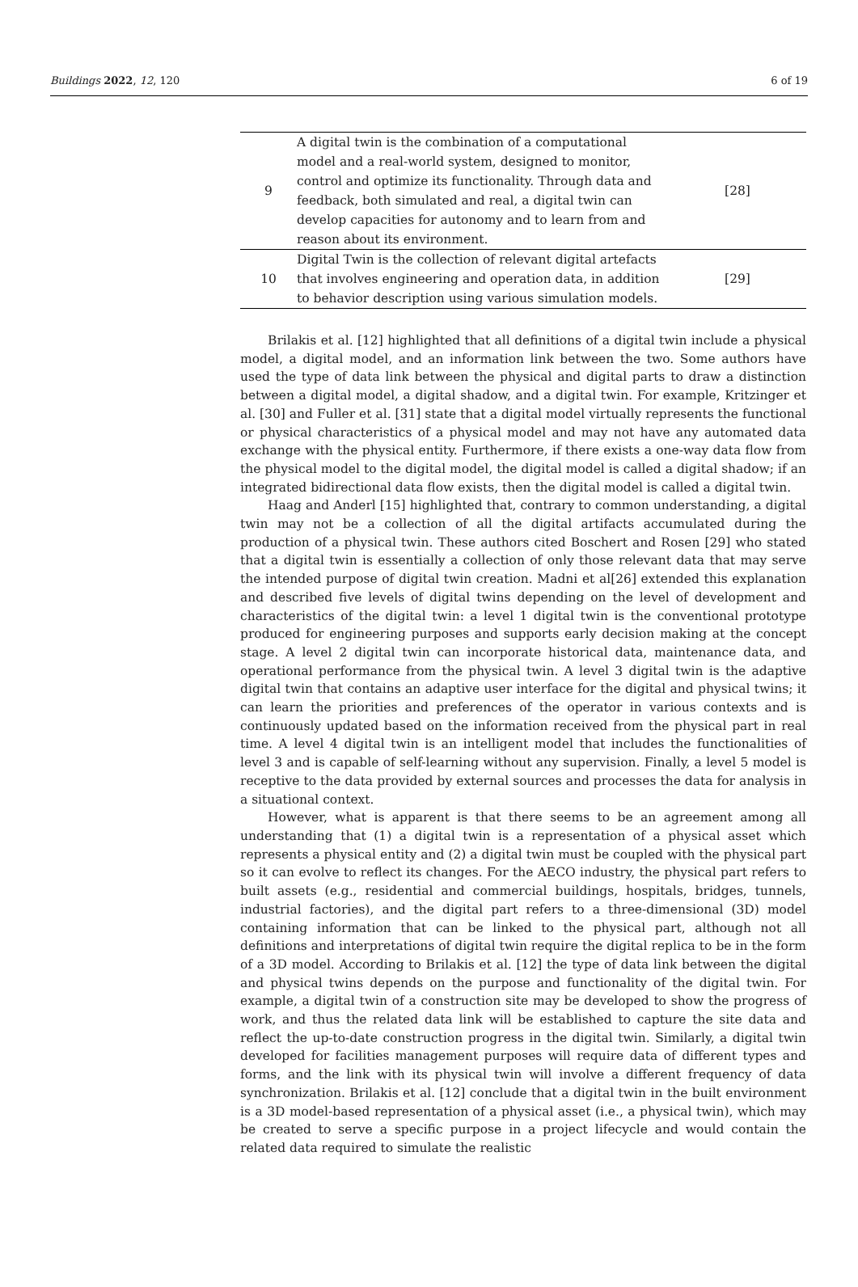Buildings 2022, 12, 120 6 of 19
| 9 | A digital twin is the combination of a computational model and a real-world system, designed to monitor, control and optimize its functionality. Through data and feedback, both simulated and real, a digital twin can develop capacities for autonomy and to learn from and reason about its environment. | [28] |
| 10 | Digital Twin is the collection of relevant digital artefacts that involves engineering and operation data, in addition to behavior description using various simulation models. | [29] |
Brilakis et al. [12] highlighted that all definitions of a digital twin include a physical model, a digital model, and an information link between the two. Some authors have used the type of data link between the physical and digital parts to draw a distinction between a digital model, a digital shadow, and a digital twin. For example, Kritzinger et al. [30] and Fuller et al. [31] state that a digital model virtually represents the functional or physical characteristics of a physical model and may not have any automated data exchange with the physical entity. Furthermore, if there exists a one-way data flow from the physical model to the digital model, the digital model is called a digital shadow; if an integrated bidirectional data flow exists, then the digital model is called a digital twin.
Haag and Anderl [15] highlighted that, contrary to common understanding, a digital twin may not be a collection of all the digital artifacts accumulated during the production of a physical twin. These authors cited Boschert and Rosen [29] who stated that a digital twin is essentially a collection of only those relevant data that may serve the intended purpose of digital twin creation. Madni et al[26] extended this explanation and described five levels of digital twins depending on the level of development and characteristics of the digital twin: a level 1 digital twin is the conventional prototype produced for engineering purposes and supports early decision making at the concept stage. A level 2 digital twin can incorporate historical data, maintenance data, and operational performance from the physical twin. A level 3 digital twin is the adaptive digital twin that contains an adaptive user interface for the digital and physical twins; it can learn the priorities and preferences of the operator in various contexts and is continuously updated based on the information received from the physical part in real time. A level 4 digital twin is an intelligent model that includes the functionalities of level 3 and is capable of self-learning without any supervision. Finally, a level 5 model is receptive to the data provided by external sources and processes the data for analysis in a situational context.
However, what is apparent is that there seems to be an agreement among all understanding that (1) a digital twin is a representation of a physical asset which represents a physical entity and (2) a digital twin must be coupled with the physical part so it can evolve to reflect its changes. For the AECO industry, the physical part refers to built assets (e.g., residential and commercial buildings, hospitals, bridges, tunnels, industrial factories), and the digital part refers to a three-dimensional (3D) model containing information that can be linked to the physical part, although not all definitions and interpretations of digital twin require the digital replica to be in the form of a 3D model. According to Brilakis et al. [12] the type of data link between the digital and physical twins depends on the purpose and functionality of the digital twin. For example, a digital twin of a construction site may be developed to show the progress of work, and thus the related data link will be established to capture the site data and reflect the up-to-date construction progress in the digital twin. Similarly, a digital twin developed for facilities management purposes will require data of different types and forms, and the link with its physical twin will involve a different frequency of data synchronization. Brilakis et al. [12] conclude that a digital twin in the built environment is a 3D model-based representation of a physical asset (i.e., a physical twin), which may be created to serve a specific purpose in a project lifecycle and would contain the related data required to simulate the realistic